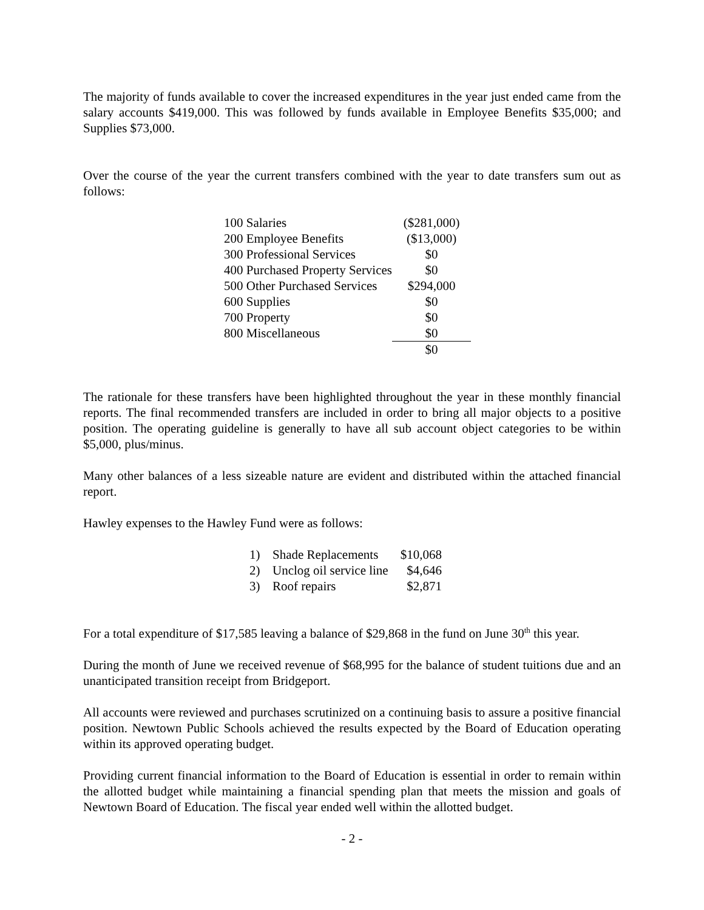The majority of funds available to cover the increased expenditures in the year just ended came from the salary accounts $419,000. This was followed by funds available in Employee Benefits $35,000; and Supplies $73,000.
Over the course of the year the current transfers combined with the year to date transfers sum out as follows:
| 100 Salaries | ($281,000) |
| 200 Employee Benefits | ($13,000) |
| 300 Professional Services | $0 |
| 400 Purchased Property Services | $0 |
| 500 Other Purchased Services | $294,000 |
| 600 Supplies | $0 |
| 700 Property | $0 |
| 800 Miscellaneous | $0 |
| | $0 |
The rationale for these transfers have been highlighted throughout the year in these monthly financial reports. The final recommended transfers are included in order to bring all major objects to a positive position. The operating guideline is generally to have all sub account object categories to be within $5,000, plus/minus.
Many other balances of a less sizeable nature are evident and distributed within the attached financial report.
Hawley expenses to the Hawley Fund were as follows:
| 1) | Shade Replacements | $10,068 |
| 2) | Unclog oil service line | $4,646 |
| 3) | Roof repairs | $2,871 |
For a total expenditure of $17,585 leaving a balance of $29,868 in the fund on June 30<sup>th</sup> this year.
During the month of June we received revenue of $68,995 for the balance of student tuitions due and an unanticipated transition receipt from Bridgeport.
All accounts were reviewed and purchases scrutinized on a continuing basis to assure a positive financial position. Newtown Public Schools achieved the results expected by the Board of Education operating within its approved operating budget.
Providing current financial information to the Board of Education is essential in order to remain within the allotted budget while maintaining a financial spending plan that meets the mission and goals of Newtown Board of Education. The fiscal year ended well within the allotted budget.
- 2 -